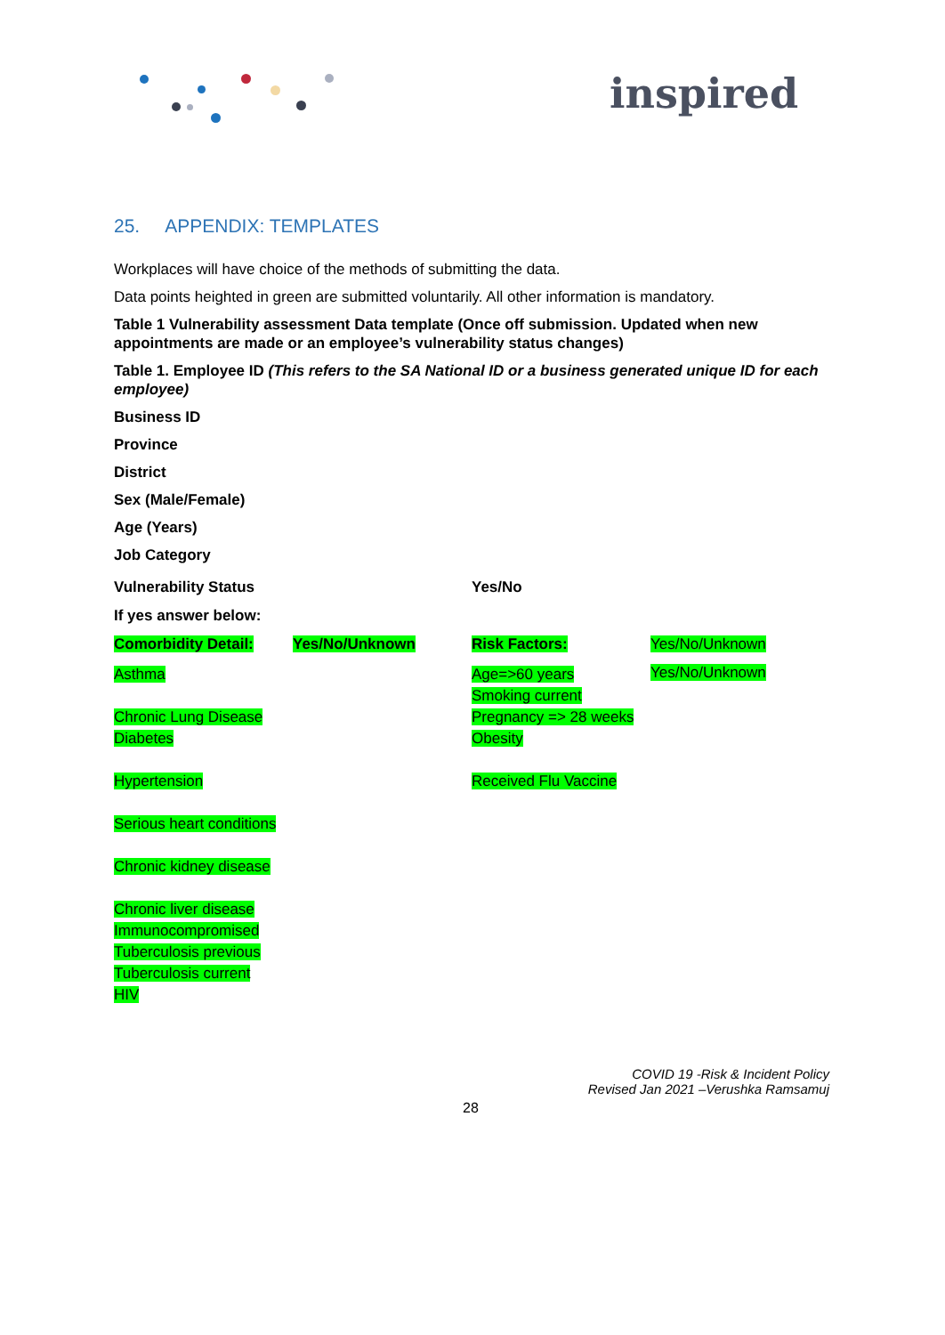inspired
25. APPENDIX: TEMPLATES
Workplaces will have choice of the methods of submitting the data.
Data points heighted in green are submitted voluntarily. All other information is mandatory.
Table 1 Vulnerability assessment Data template (Once off submission. Updated when new appointments are made or an employee’s vulnerability status changes)
Table 1. Employee ID (This refers to the SA National ID or a business generated unique ID for each employee)
Business ID
Province
District
Sex (Male/Female)
Age (Years)
Job Category
| Vulnerability Status | | Yes/No | |
| If yes answer below: | | | |
| Comorbidity Detail: | Yes/No/Unknown | Risk Factors: | Yes/No/Unknown |
| Asthma Chronic Lung Disease Diabetes Hypertension Serious heart conditions Chronic kidney disease Chronic liver disease Immunocompromised Tuberculosis previous Tuberculosis current HIV | | Age=>60 years Smoking current Pregnancy => 28 weeks Obesity Received Flu Vaccine | Yes/No/Unknown |
COVID 19 -Risk & Incident Policy
Revised Jan 2021 –Verushka Ramsamuj
28